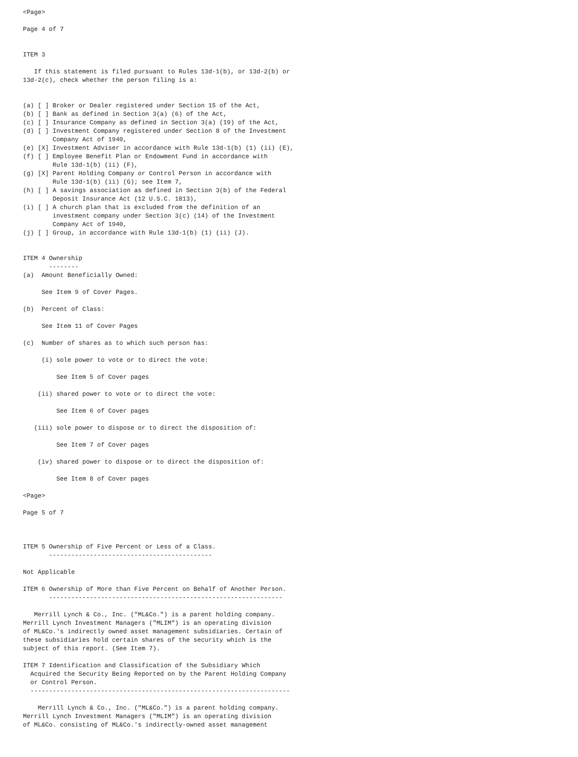<Page>

Page 4 of 7


ITEM 3

   If this statement is filed pursuant to Rules 13d-1(b), or 13d-2(b) or
13d-2(c), check whether the person filing is a:


(a) [ ] Broker or Dealer registered under Section 15 of the Act,
(b) [ ] Bank as defined in Section 3(a) (6) of the Act,
(c) [ ] Insurance Company as defined in Section 3(a) (19) of the Act,
(d) [ ] Investment Company registered under Section 8 of the Investment
        Company Act of 1940,
(e) [X] Investment Adviser in accordance with Rule 13d-1(b) (1) (ii) (E),
(f) [ ] Employee Benefit Plan or Endowment Fund in accordance with
        Rule 13d-1(b) (ii) (F),
(g) [X] Parent Holding Company or Control Person in accordance with
        Rule 13d-1(b) (ii) (G); see Item 7,
(h) [ ] A savings association as defined in Section 3(b) of the Federal
        Deposit Insurance Act (12 U.S.C. 1813),
(i) [ ] A church plan that is excluded from the definition of an
        investment company under Section 3(c) (14) of the Investment
        Company Act of 1940,
(j) [ ] Group, in accordance with Rule 13d-1(b) (1) (ii) (J).


ITEM 4 Ownership
       --------
(a)  Amount Beneficially Owned:

     See Item 9 of Cover Pages.

(b)  Percent of Class:

     See Item 11 of Cover Pages

(c)  Number of shares as to which such person has:

     (i) sole power to vote or to direct the vote:

         See Item 5 of Cover pages

    (ii) shared power to vote or to direct the vote:

         See Item 6 of Cover pages

   (iii) sole power to dispose or to direct the disposition of:

         See Item 7 of Cover pages

    (iv) shared power to dispose or to direct the disposition of:

         See Item 8 of Cover pages

<Page>

Page 5 of 7



ITEM 5 Ownership of Five Percent or Less of a Class.
       --------------------------------------------

Not Applicable

ITEM 6 Ownership of More than Five Percent on Behalf of Another Person.
       ---------------------------------------------------------------

   Merrill Lynch & Co., Inc. ("ML&Co.") is a parent holding company.
Merrill Lynch Investment Managers ("MLIM") is an operating division
of ML&Co.'s indirectly owned asset management subsidiaries. Certain of
these subsidiaries hold certain shares of the security which is the
subject of this report. (See Item 7).

ITEM 7 Identification and Classification of the Subsidiary Which
  Acquired the Security Being Reported on by the Parent Holding Company
  or Control Person.
  ----------------------------------------------------------------------

    Merrill Lynch & Co., Inc. ("ML&Co.") is a parent holding company.
Merrill Lynch Investment Managers ("MLIM") is an operating division
of ML&Co. consisting of ML&Co.'s indirectly-owned asset management